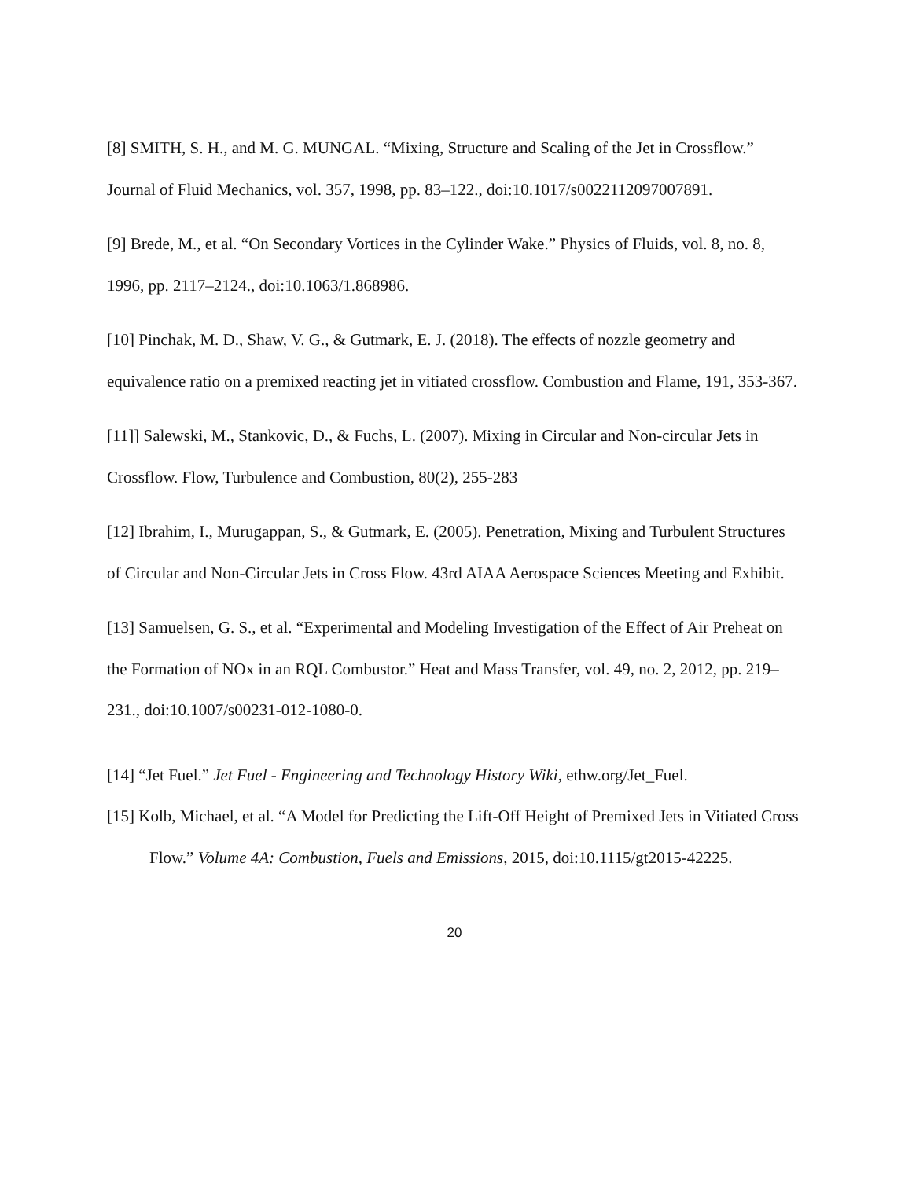[8] SMITH, S. H., and M. G. MUNGAL. “Mixing, Structure and Scaling of the Jet in Crossflow.” Journal of Fluid Mechanics, vol. 357, 1998, pp. 83–122., doi:10.1017/s0022112097007891.
[9] Brede, M., et al. “On Secondary Vortices in the Cylinder Wake.” Physics of Fluids, vol. 8, no. 8, 1996, pp. 2117–2124., doi:10.1063/1.868986.
[10] Pinchak, M. D., Shaw, V. G., & Gutmark, E. J. (2018). The effects of nozzle geometry and equivalence ratio on a premixed reacting jet in vitiated crossflow. Combustion and Flame, 191, 353-367.
[11]] Salewski, M., Stankovic, D., & Fuchs, L. (2007). Mixing in Circular and Non-circular Jets in Crossflow. Flow, Turbulence and Combustion, 80(2), 255-283
[12] Ibrahim, I., Murugappan, S., & Gutmark, E. (2005). Penetration, Mixing and Turbulent Structures of Circular and Non-Circular Jets in Cross Flow. 43rd AIAA Aerospace Sciences Meeting and Exhibit.
[13] Samuelsen, G. S., et al. “Experimental and Modeling Investigation of the Effect of Air Preheat on the Formation of NOx in an RQL Combustor.” Heat and Mass Transfer, vol. 49, no. 2, 2012, pp. 219–231., doi:10.1007/s00231-012-1080-0.
[14] “Jet Fuel.” Jet Fuel - Engineering and Technology History Wiki, ethw.org/Jet_Fuel.
[15] Kolb, Michael, et al. “A Model for Predicting the Lift-Off Height of Premixed Jets in Vitiated Cross Flow.” Volume 4A: Combustion, Fuels and Emissions, 2015, doi:10.1115/gt2015-42225.
20